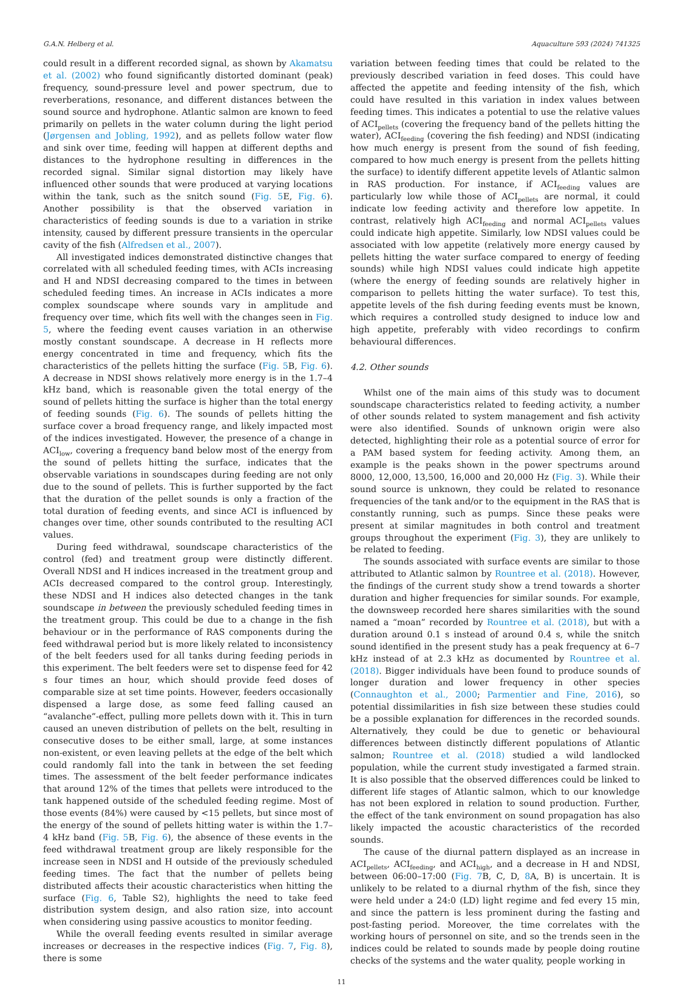G.A.N. Helberg et al. Aquaculture 593 (2024) 741325
could result in a different recorded signal, as shown by Akamatsu et al. (2002) who found significantly distorted dominant (peak) frequency, sound-pressure level and power spectrum, due to reverberations, resonance, and different distances between the sound source and hydrophone. Atlantic salmon are known to feed primarily on pellets in the water column during the light period (Jørgensen and Jobling, 1992), and as pellets follow water flow and sink over time, feeding will happen at different depths and distances to the hydrophone resulting in differences in the recorded signal. Similar signal distortion may likely have influenced other sounds that were produced at varying locations within the tank, such as the snitch sound (Fig. 5 E, Fig. 6). Another possibility is that the observed variation in characteristics of feeding sounds is due to a variation in strike intensity, caused by different pressure transients in the opercular cavity of the fish (Alfredsen et al., 2007).
All investigated indices demonstrated distinctive changes that correlated with all scheduled feeding times, with ACIs increasing and H and NDSI decreasing compared to the times in between scheduled feeding times. An increase in ACIs indicates a more complex soundscape where sounds vary in amplitude and frequency over time, which fits well with the changes seen in Fig. 5, where the feeding event causes variation in an otherwise mostly constant soundscape. A decrease in H reflects more energy concentrated in time and frequency, which fits the characteristics of the pellets hitting the surface (Fig. 5 B, Fig. 6). A decrease in NDSI shows relatively more energy is in the 1.7–4 kHz band, which is reasonable given the total energy of the sound of pellets hitting the surface is higher than the total energy of feeding sounds (Fig. 6). The sounds of pellets hitting the surface cover a broad frequency range, and likely impacted most of the indices investigated. However, the presence of a change in ACI<sub>low</sub>, covering a frequency band below most of the energy from the sound of pellets hitting the surface, indicates that the observable variations in soundscapes during feeding are not only due to the sound of pellets. This is further supported by the fact that the duration of the pellet sounds is only a fraction of the total duration of feeding events, and since ACI is influenced by changes over time, other sounds contributed to the resulting ACI values.
During feed withdrawal, soundscape characteristics of the control (fed) and treatment group were distinctly different. Overall NDSI and H indices increased in the treatment group and ACIs decreased compared to the control group. Interestingly, these NDSI and H indices also detected changes in the tank soundscape in between the previously scheduled feeding times in the treatment group. This could be due to a change in the fish behaviour or in the performance of RAS components during the feed withdrawal period but is more likely related to inconsistency of the belt feeders used for all tanks during feeding periods in this experiment. The belt feeders were set to dispense feed for 42 s four times an hour, which should provide feed doses of comparable size at set time points. However, feeders occasionally dispensed a large dose, as some feed falling caused an “avalanche”-effect, pulling more pellets down with it. This in turn caused an uneven distribution of pellets on the belt, resulting in consecutive doses to be either small, large, at some instances non-existent, or even leaving pellets at the edge of the belt which could randomly fall into the tank in between the set feeding times. The assessment of the belt feeder performance indicates that around 12% of the times that pellets were introduced to the tank happened outside of the scheduled feeding regime. Most of those events (84%) were caused by <15 pellets, but since most of the energy of the sound of pellets hitting water is within the 1.7–4 kHz band (Fig. 5 B, Fig. 6), the absence of these events in the feed withdrawal treatment group are likely responsible for the increase seen in NDSI and H outside of the previously scheduled feeding times. The fact that the number of pellets being distributed affects their acoustic characteristics when hitting the surface (Fig. 6, Table S2), highlights the need to take feed distribution system design, and also ration size, into account when considering using passive acoustics to monitor feeding.
While the overall feeding events resulted in similar average increases or decreases in the respective indices (Fig. 7, Fig. 8), there is some
variation between feeding times that could be related to the previously described variation in feed doses. This could have affected the appetite and feeding intensity of the fish, which could have resulted in this variation in index values between feeding times. This indicates a potential to use the relative values of ACI<sub>pellets</sub> (covering the frequency band of the pellets hitting the water), ACI<sub>feeding</sub> (covering the fish feeding) and NDSI (indicating how much energy is present from the sound of fish feeding, compared to how much energy is present from the pellets hitting the surface) to identify different appetite levels of Atlantic salmon in RAS production. For instance, if ACI<sub>feeding</sub> values are particularly low while those of ACI<sub>pellets</sub> are normal, it could indicate low feeding activity and therefore low appetite. In contrast, relatively high ACI<sub>feeding</sub> and normal ACI<sub>pellets</sub> values could indicate high appetite. Similarly, low NDSI values could be associated with low appetite (relatively more energy caused by pellets hitting the water surface compared to energy of feeding sounds) while high NDSI values could indicate high appetite (where the energy of feeding sounds are relatively higher in comparison to pellets hitting the water surface). To test this, appetite levels of the fish during feeding events must be known, which requires a controlled study designed to induce low and high appetite, preferably with video recordings to confirm behavioural differences.
4.2. Other sounds
Whilst one of the main aims of this study was to document soundscape characteristics related to feeding activity, a number of other sounds related to system management and fish activity were also identified. Sounds of unknown origin were also detected, highlighting their role as a potential source of error for a PAM based system for feeding activity. Among them, an example is the peaks shown in the power spectrums around 8000, 12,000, 13,500, 16,000 and 20,000 Hz (Fig. 3). While their sound source is unknown, they could be related to resonance frequencies of the tank and/or to the equipment in the RAS that is constantly running, such as pumps. Since these peaks were present at similar magnitudes in both control and treatment groups throughout the experiment (Fig. 3), they are unlikely to be related to feeding.
The sounds associated with surface events are similar to those attributed to Atlantic salmon by Rountree et al. (2018). However, the findings of the current study show a trend towards a shorter duration and higher frequencies for similar sounds. For example, the downsweep recorded here shares similarities with the sound named a “moan” recorded by Rountree et al. (2018), but with a duration around 0.1 s instead of around 0.4 s, while the snitch sound identified in the present study has a peak frequency at 6–7 kHz instead of at 2.3 kHz as documented by Rountree et al. (2018). Bigger individuals have been found to produce sounds of longer duration and lower frequency in other species (Connaughton et al., 2000; Parmentier and Fine, 2016), so potential dissimilarities in fish size between these studies could be a possible explanation for differences in the recorded sounds. Alternatively, they could be due to genetic or behavioural differences between distinctly different populations of Atlantic salmon; Rountree et al. (2018) studied a wild landlocked population, while the current study investigated a farmed strain. It is also possible that the observed differences could be linked to different life stages of Atlantic salmon, which to our knowledge has not been explored in relation to sound production. Further, the effect of the tank environment on sound propagation has also likely impacted the acoustic characteristics of the recorded sounds.
The cause of the diurnal pattern displayed as an increase in ACI<sub>pellets</sub>, ACI<sub>feeding</sub>, and ACI<sub>high</sub>, and a decrease in H and NDSI, between 06:00–17:00 (Fig. 7 B, C, D, 8 A, B) is uncertain. It is unlikely to be related to a diurnal rhythm of the fish, since they were held under a 24:0 (LD) light regime and fed every 15 min, and since the pattern is less prominent during the fasting and post-fasting period. Moreover, the time correlates with the working hours of personnel on site, and so the trends seen in the indices could be related to sounds made by people doing routine checks of the systems and the water quality, people working in
11